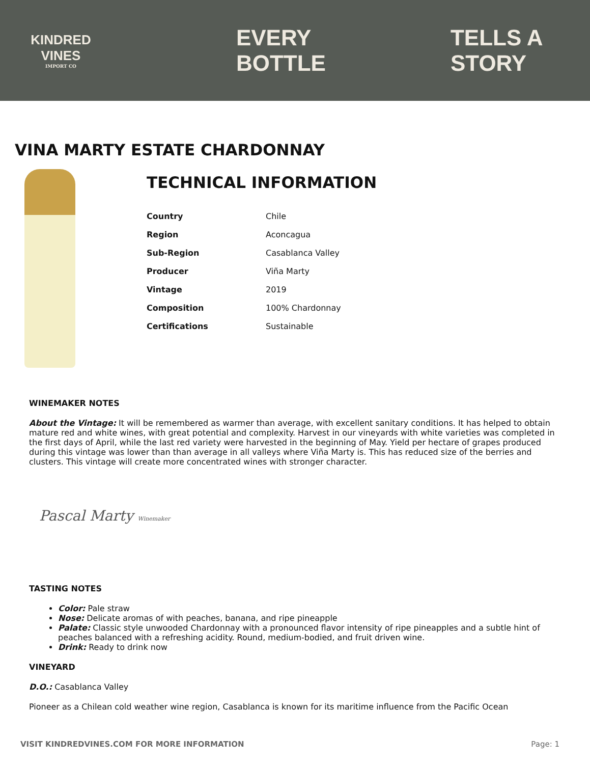KINDRED VINES
IMPORT CO
EVERY BOTTLE TELLS A STORY
VINA MARTY ESTATE CHARDONNAY
TECHNICAL INFORMATION
| Country | Chile |
| Region | Aconcagua |
| Sub-Region | Casablanca Valley |
| Producer | Viña Marty |
| Vintage | 2019 |
| Composition | 100% Chardonnay |
| Certifications | Sustainable |
WINEMAKER NOTES
About the Vintage: It will be remembered as warmer than average, with excellent sanitary conditions. It has helped to obtain mature red and white wines, with great potential and complexity. Harvest in our vineyards with white varieties was completed in the first days of April, while the last red variety were harvested in the beginning of May. Yield per hectare of grapes produced during this vintage was lower than than average in all valleys where Viña Marty is. This has reduced size of the berries and clusters. This vintage will create more concentrated wines with stronger character.
Pascal Marty Winemaker
TASTING NOTES
Color: Pale straw
Nose: Delicate aromas of with peaches, banana, and ripe pineapple
Palate: Classic style unwooded Chardonnay with a pronounced flavor intensity of ripe pineapples and a subtle hint of peaches balanced with a refreshing acidity. Round, medium-bodied, and fruit driven wine.
Drink: Ready to drink now
VINEYARD
D.O.: Casablanca Valley
Pioneer as a Chilean cold weather wine region, Casablanca is known for its maritime influence from the Pacific Ocean
VISIT KINDREDVINES.COM FOR MORE INFORMATION Page: 1